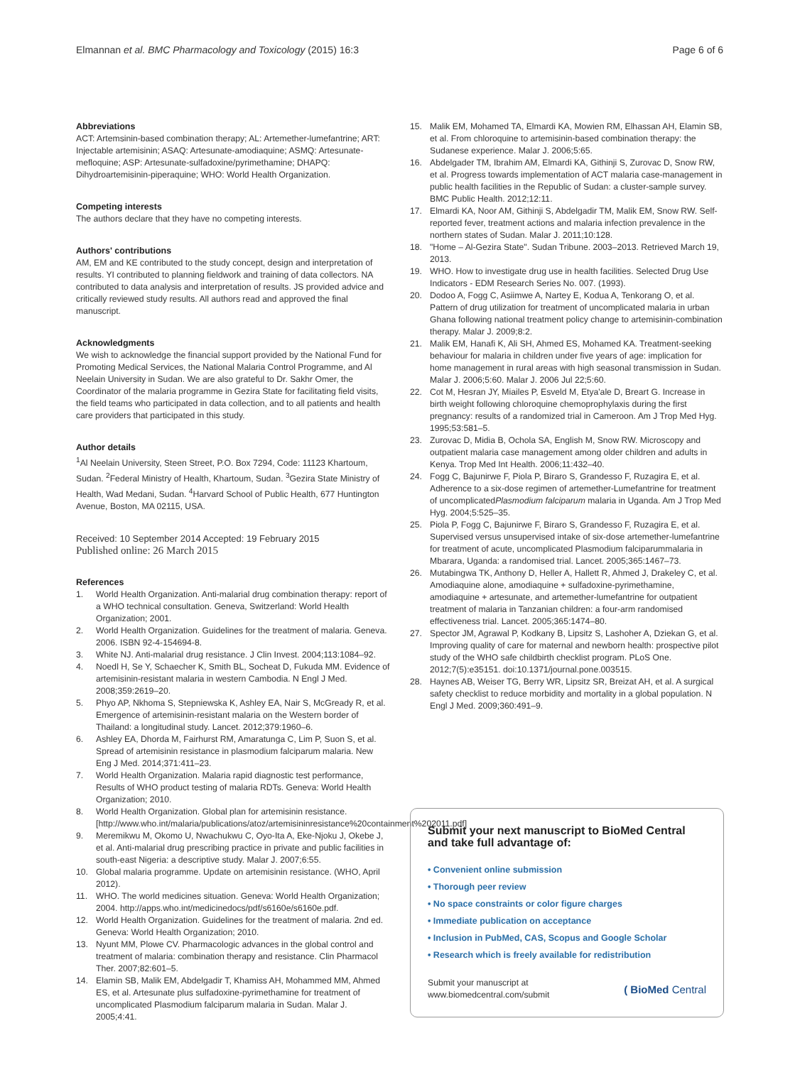Elmannan et al. BMC Pharmacology and Toxicology (2015) 16:3 Page 6 of 6
Abbreviations
ACT: Artemsinin-based combination therapy; AL: Artemether-lumefantrine; ART: Injectable artemisinin; ASAQ: Artesunate-amodiaquine; ASMQ: Artesunate-mefloquine; ASP: Artesunate-sulfadoxine/pyrimethamine; DHAPQ: Dihydroartemisinin-piperaquine; WHO: World Health Organization.
Competing interests
The authors declare that they have no competing interests.
Authors' contributions
AM, EM and KE contributed to the study concept, design and interpretation of results. YI contributed to planning fieldwork and training of data collectors. NA contributed to data analysis and interpretation of results. JS provided advice and critically reviewed study results. All authors read and approved the final manuscript.
Acknowledgments
We wish to acknowledge the financial support provided by the National Fund for Promoting Medical Services, the National Malaria Control Programme, and Al Neelain University in Sudan. We are also grateful to Dr. Sakhr Omer, the Coordinator of the malaria programme in Gezira State for facilitating field visits, the field teams who participated in data collection, and to all patients and health care providers that participated in this study.
Author details
<sup>1</sup> Al Neelain University, Steen Street, P.O. Box 7294, Code: 11123 Khartoum, Sudan. <sup>2</sup>Federal Ministry of Health, Khartoum, Sudan. <sup>3</sup>Gezira State Ministry of Health, Wad Medani, Sudan. <sup>4</sup>Harvard School of Public Health, 677 Huntington Avenue, Boston, MA 02115, USA.
Received: 10 September 2014 Accepted: 19 February 2015
Published online: 26 March 2015
References
1. World Health Organization. Anti-malarial drug combination therapy: report of a WHO technical consultation. Geneva, Switzerland: World Health Organization; 2001.
2. World Health Organization. Guidelines for the treatment of malaria. Geneva. 2006. ISBN 92-4-154694-8.
3. White NJ. Anti-malarial drug resistance. J Clin Invest. 2004;113:1084–92.
4. Noedl H, Se Y, Schaecher K, Smith BL, Socheat D, Fukuda MM. Evidence of artemisinin-resistant malaria in western Cambodia. N Engl J Med. 2008;359:2619–20.
5. Phyo AP, Nkhoma S, Stepniewska K, Ashley EA, Nair S, McGready R, et al. Emergence of artemisinin-resistant malaria on the Western border of Thailand: a longitudinal study. Lancet. 2012;379:1960–6.
6. Ashley EA, Dhorda M, Fairhurst RM, Amaratunga C, Lim P, Suon S, et al. Spread of artemisinin resistance in plasmodium falciparum malaria. New Eng J Med. 2014;371:411–23.
7. World Health Organization. Malaria rapid diagnostic test performance, Results of WHO product testing of malaria RDTs. Geneva: World Health Organization; 2010.
8. World Health Organization. Global plan for artemisinin resistance. [http://www.who.int/malaria/publications/atoz/artemisininresistance%20containment%202011.pdf]
9. Meremikwu M, Okomo U, Nwachukwu C, Oyo-Ita A, Eke-Njoku J, Okebe J, et al. Anti-malarial drug prescribing practice in private and public facilities in south-east Nigeria: a descriptive study. Malar J. 2007;6:55.
10. Global malaria programme. Update on artemisinin resistance. (WHO, April 2012).
11. WHO. The world medicines situation. Geneva: World Health Organization; 2004. http://apps.who.int/medicinedocs/pdf/s6160e/s6160e.pdf.
12. World Health Organization. Guidelines for the treatment of malaria. 2nd ed. Geneva: World Health Organization; 2010.
13. Nyunt MM, Plowe CV. Pharmacologic advances in the global control and treatment of malaria: combination therapy and resistance. Clin Pharmacol Ther. 2007;82:601–5.
14. Elamin SB, Malik EM, Abdelgadir T, Khamiss AH, Mohammed MM, Ahmed ES, et al. Artesunate plus sulfadoxine-pyrimethamine for treatment of uncomplicated Plasmodium falciparum malaria in Sudan. Malar J. 2005;4:41.
15. Malik EM, Mohamed TA, Elmardi KA, Mowien RM, Elhassan AH, Elamin SB, et al. From chloroquine to artemisinin-based combination therapy: the Sudanese experience. Malar J. 2006;5:65.
16. Abdelgader TM, Ibrahim AM, Elmardi KA, Githinji S, Zurovac D, Snow RW, et al. Progress towards implementation of ACT malaria case-management in public health facilities in the Republic of Sudan: a cluster-sample survey. BMC Public Health. 2012;12:11.
17. Elmardi KA, Noor AM, Githinji S, Abdelgadir TM, Malik EM, Snow RW. Self-reported fever, treatment actions and malaria infection prevalence in the northern states of Sudan. Malar J. 2011;10:128.
18. "Home – Al-Gezira State". Sudan Tribune. 2003–2013. Retrieved March 19, 2013.
19. WHO. How to investigate drug use in health facilities. Selected Drug Use Indicators - EDM Research Series No. 007. (1993).
20. Dodoo A, Fogg C, Asiimwe A, Nartey E, Kodua A, Tenkorang O, et al. Pattern of drug utilization for treatment of uncomplicated malaria in urban Ghana following national treatment policy change to artemisinin-combination therapy. Malar J. 2009;8:2.
21. Malik EM, Hanafi K, Ali SH, Ahmed ES, Mohamed KA. Treatment-seeking behaviour for malaria in children under five years of age: implication for home management in rural areas with high seasonal transmission in Sudan. Malar J. 2006;5:60. Malar J. 2006 Jul 22;5:60.
22. Cot M, Hesran JY, Miailes P, Esveld M, Etya'ale D, Breart G. Increase in birth weight following chloroquine chemoprophylaxis during the first pregnancy: results of a randomized trial in Cameroon. Am J Trop Med Hyg. 1995;53:581–5.
23. Zurovac D, Midia B, Ochola SA, English M, Snow RW. Microscopy and outpatient malaria case management among older children and adults in Kenya. Trop Med Int Health. 2006;11:432–40.
24. Fogg C, Bajunirwe F, Piola P, Biraro S, Grandesso F, Ruzagira E, et al. Adherence to a six-dose regimen of artemether-Lumefantrine for treatment of uncomplicatedPlasmodium falciparum malaria in Uganda. Am J Trop Med Hyg. 2004;5:525–35.
25. Piola P, Fogg C, Bajunirwe F, Biraro S, Grandesso F, Ruzagira E, et al. Supervised versus unsupervised intake of six-dose artemether-lumefantrine for treatment of acute, uncomplicated Plasmodium falciparummalaria in Mbarara, Uganda: a randomised trial. Lancet. 2005;365:1467–73.
26. Mutabingwa TK, Anthony D, Heller A, Hallett R, Ahmed J, Drakeley C, et al. Amodiaquine alone, amodiaquine + sulfadoxine-pyrimethamine, amodiaquine + artesunate, and artemether-lumefantrine for outpatient treatment of malaria in Tanzanian children: a four-arm randomised effectiveness trial. Lancet. 2005;365:1474–80.
27. Spector JM, Agrawal P, Kodkany B, Lipsitz S, Lashoher A, Dziekan G, et al. Improving quality of care for maternal and newborn health: prospective pilot study of the WHO safe childbirth checklist program. PLoS One. 2012;7(5):e35151. doi:10.1371/journal.pone.003515.
28. Haynes AB, Weiser TG, Berry WR, Lipsitz SR, Breizat AH, et al. A surgical safety checklist to reduce morbidity and mortality in a global population. N Engl J Med. 2009;360:491–9.
Submit your next manuscript to BioMed Central and take full advantage of:
• Convenient online submission
• Thorough peer review
• No space constraints or color figure charges
• Immediate publication on acceptance
• Inclusion in PubMed, CAS, Scopus and Google Scholar
• Research which is freely available for redistribution
Submit your manuscript at
www.biomedcentral.com/submit ( BioMed Central